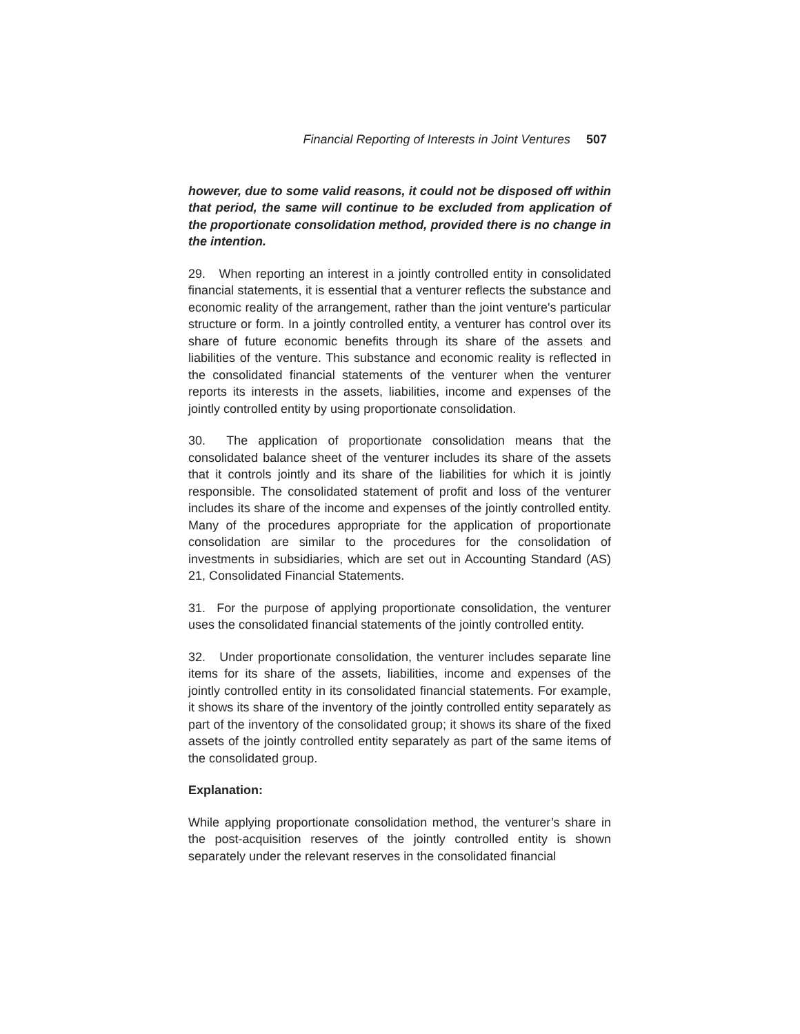Financial Reporting of Interests in Joint Ventures 507
however, due to some valid reasons, it could not be disposed off within that period, the same will continue to be excluded from application of the proportionate consolidation method, provided there is no change in the intention.
29. When reporting an interest in a jointly controlled entity in consolidated financial statements, it is essential that a venturer reflects the substance and economic reality of the arrangement, rather than the joint venture's particular structure or form. In a jointly controlled entity, a venturer has control over its share of future economic benefits through its share of the assets and liabilities of the venture. This substance and economic reality is reflected in the consolidated financial statements of the venturer when the venturer reports its interests in the assets, liabilities, income and expenses of the jointly controlled entity by using proportionate consolidation.
30. The application of proportionate consolidation means that the consolidated balance sheet of the venturer includes its share of the assets that it controls jointly and its share of the liabilities for which it is jointly responsible. The consolidated statement of profit and loss of the venturer includes its share of the income and expenses of the jointly controlled entity. Many of the procedures appropriate for the application of proportionate consolidation are similar to the procedures for the consolidation of investments in subsidiaries, which are set out in Accounting Standard (AS) 21, Consolidated Financial Statements.
31. For the purpose of applying proportionate consolidation, the venturer uses the consolidated financial statements of the jointly controlled entity.
32. Under proportionate consolidation, the venturer includes separate line items for its share of the assets, liabilities, income and expenses of the jointly controlled entity in its consolidated financial statements. For example, it shows its share of the inventory of the jointly controlled entity separately as part of the inventory of the consolidated group; it shows its share of the fixed assets of the jointly controlled entity separately as part of the same items of the consolidated group.
Explanation:
While applying proportionate consolidation method, the venturer’s share in the post-acquisition reserves of the jointly controlled entity is shown separately under the relevant reserves in the consolidated financial